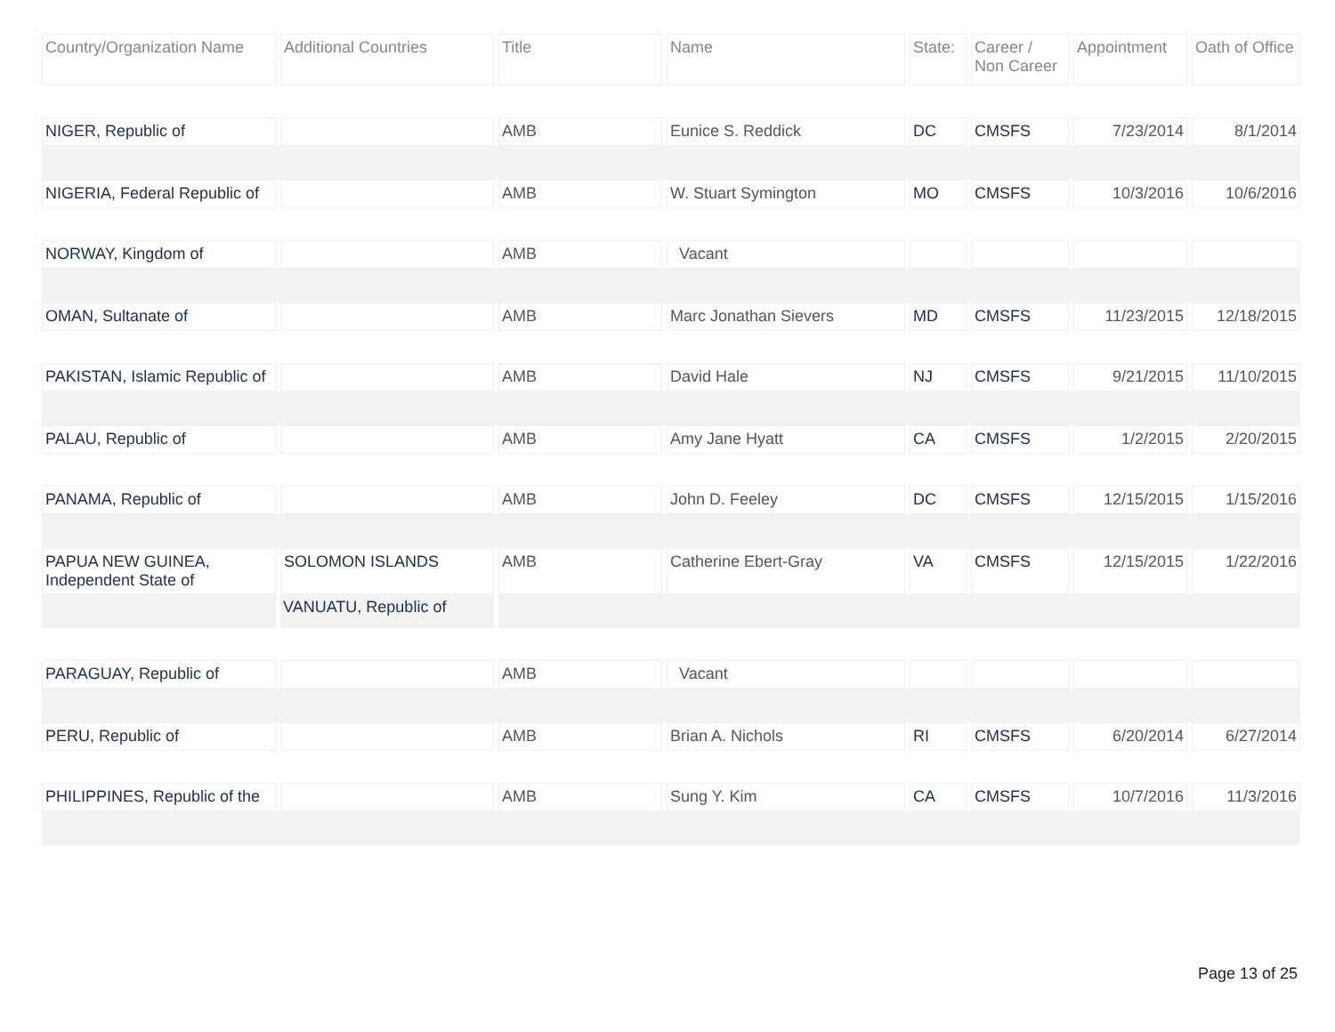| Country/Organization Name | Additional Countries | Title | Name | State: | Career / Non Career | Appointment | Oath of Office |
| --- | --- | --- | --- | --- | --- | --- | --- |
| NIGER, Republic of | | AMB | Eunice S. Reddick | DC | CMSFS | 7/23/2014 | 8/1/2014 |
| NIGERIA, Federal Republic of | | AMB | W. Stuart Symington | MO | CMSFS | 10/3/2016 | 10/6/2016 |
| NORWAY, Kingdom of | | AMB | Vacant | | | | |
| OMAN, Sultanate of | | AMB | Marc Jonathan Sievers | MD | CMSFS | 11/23/2015 | 12/18/2015 |
| PAKISTAN, Islamic Republic of | | AMB | David Hale | NJ | CMSFS | 9/21/2015 | 11/10/2015 |
| PALAU, Republic of | | AMB | Amy Jane Hyatt | CA | CMSFS | 1/2/2015 | 2/20/2015 |
| PANAMA, Republic of | | AMB | John D. Feeley | DC | CMSFS | 12/15/2015 | 1/15/2016 |
| PAPUA NEW GUINEA, Independent State of | SOLOMON ISLANDS | AMB | Catherine Ebert-Gray | VA | CMSFS | 12/15/2015 | 1/22/2016 |
| | VANUATU, Republic of | | | | | | |
| PARAGUAY, Republic of | | AMB | Vacant | | | | |
| PERU, Republic of | | AMB | Brian A. Nichols | RI | CMSFS | 6/20/2014 | 6/27/2014 |
| PHILIPPINES, Republic of the | | AMB | Sung Y. Kim | CA | CMSFS | 10/7/2016 | 11/3/2016 |
Page 13 of 25